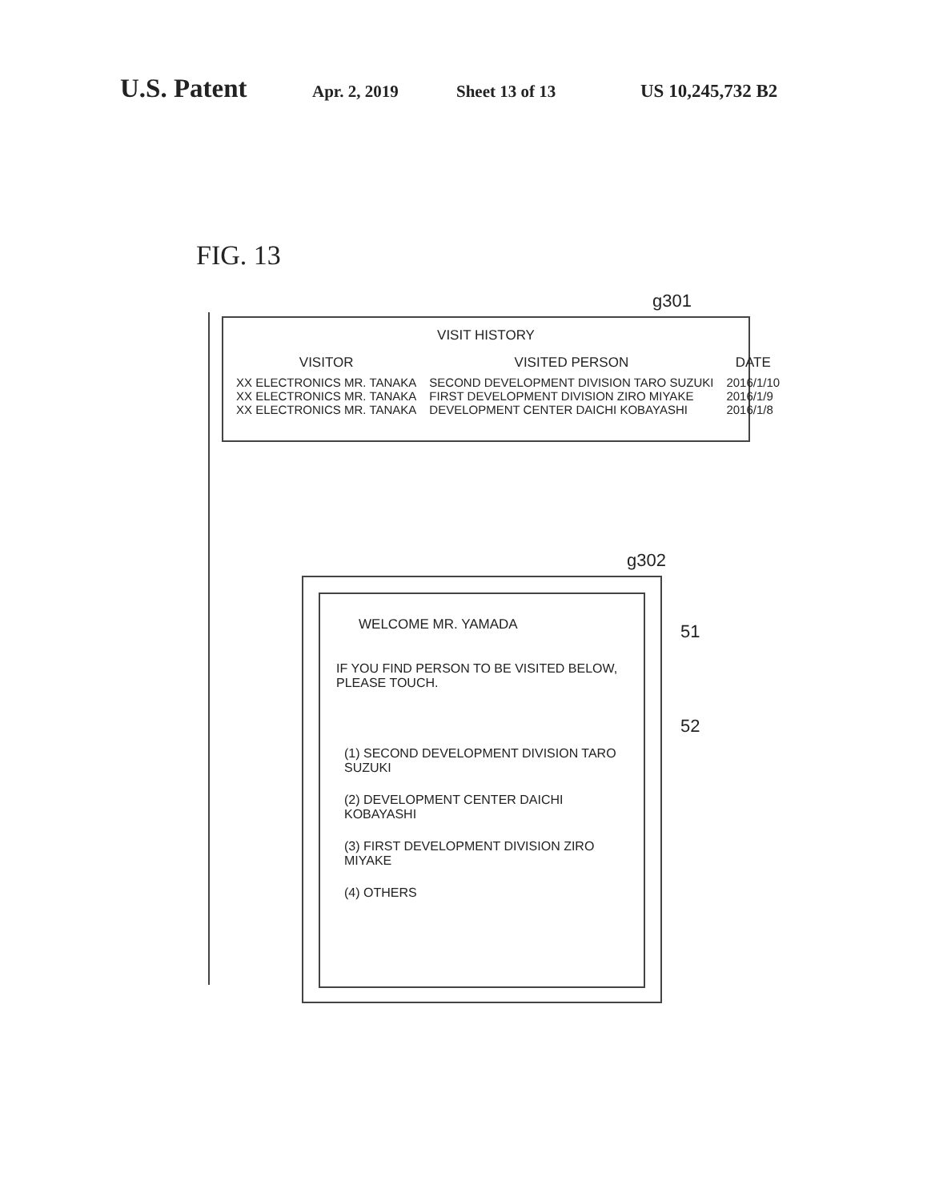U.S. Patent Apr. 2, 2019 Sheet 13 of 13 US 10,245,732 B2
FIG. 13
g301
VISIT HISTORY
| VISITOR | VISITED PERSON | DATE |
| --- | --- | --- |
| XX ELECTRONICS MR. TANAKA | SECOND DEVELOPMENT DIVISION TARO SUZUKI | 2016/1/10 |
| XX ELECTRONICS MR. TANAKA | FIRST DEVELOPMENT DIVISION ZIRO MIYAKE | 2016/1/9 |
| XX ELECTRONICS MR. TANAKA | DEVELOPMENT CENTER DAICHI KOBAYASHI | 2016/1/8 |
g302
WELCOME MR. YAMADA
IF YOU FIND PERSON TO BE VISITED BELOW, PLEASE TOUCH.
(1) SECOND DEVELOPMENT DIVISION TARO SUZUKI
(2) DEVELOPMENT CENTER DAICHI KOBAYASHI
(3) FIRST DEVELOPMENT DIVISION ZIRO MIYAKE
(4) OTHERS
51
52